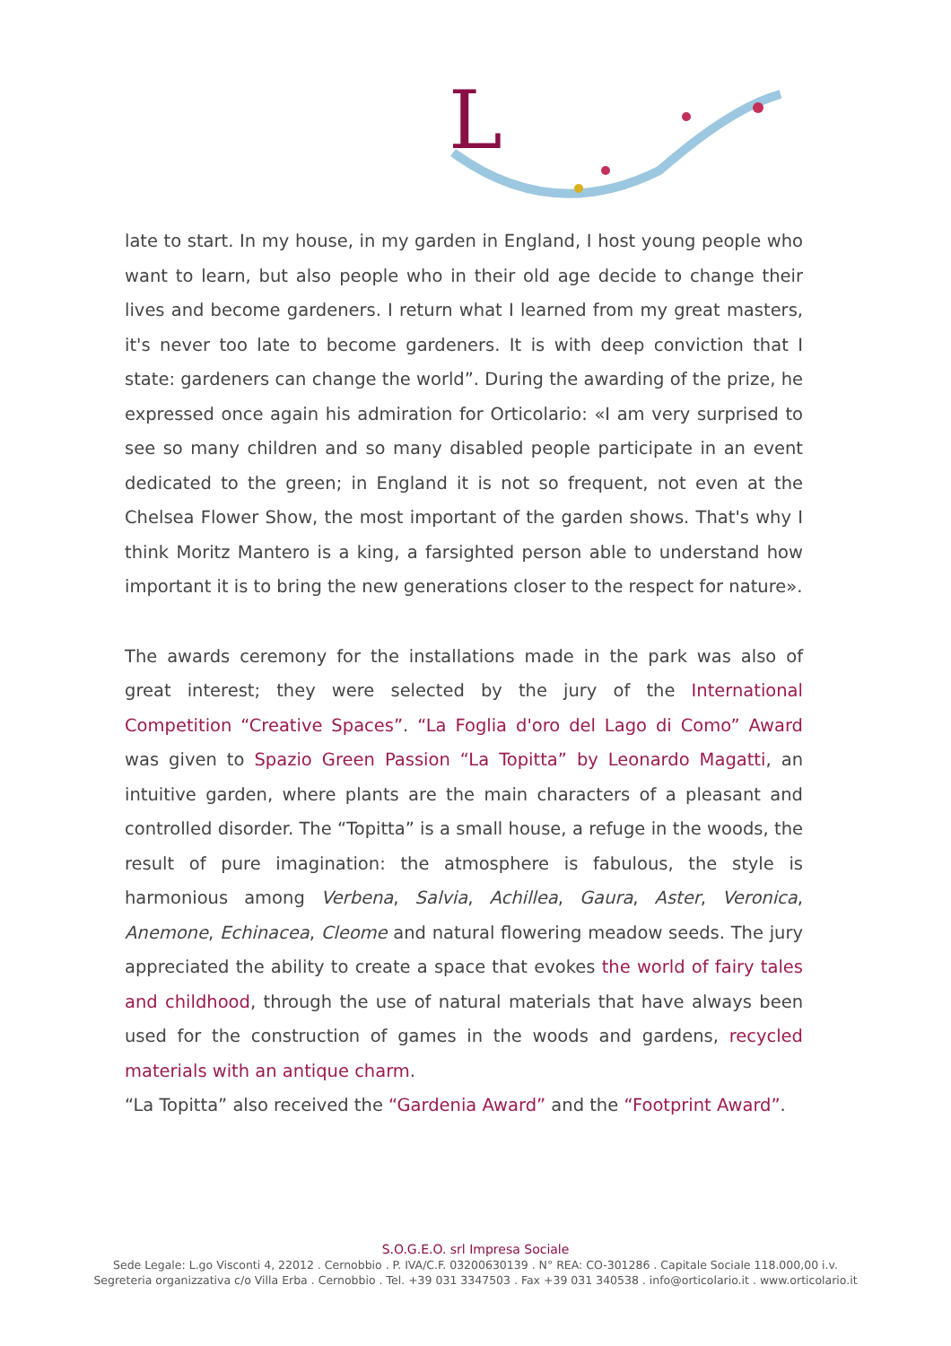L
late to start. In my house, in my garden in England, I host young people who want to learn, but also people who in their old age decide to change their lives and become gardeners. I return what I learned from my great masters, it's never too late to become gardeners. It is with deep conviction that I state: gardeners can change the world”. During the awarding of the prize, he expressed once again his admiration for Orticolario: «I am very surprised to see so many children and so many disabled people participate in an event dedicated to the green; in England it is not so frequent, not even at the Chelsea Flower Show, the most important of the garden shows. That's why I think Moritz Mantero is a king, a farsighted person able to understand how important it is to bring the new generations closer to the respect for nature».
The awards ceremony for the installations made in the park was also of great interest; they were selected by the jury of the International Competition “Creative Spaces”. “La Foglia d'oro del Lago di Como” Award was given to Spazio Green Passion “La Topitta” by Leonardo Magatti, an intuitive garden, where plants are the main characters of a pleasant and controlled disorder. The “Topitta” is a small house, a refuge in the woods, the result of pure imagination: the atmosphere is fabulous, the style is harmonious among Verbena, Salvia, Achillea, Gaura, Aster, Veronica, Anemone, Echinacea, Cleome and natural flowering meadow seeds. The jury appreciated the ability to create a space that evokes the world of fairy tales and childhood, through the use of natural materials that have always been used for the construction of games in the woods and gardens, recycled materials with an antique charm.
“La Topitta” also received the “Gardenia Award” and the “Footprint Award”.
S.O.G.E.O. srl Impresa Sociale
Sede Legale: L.go Visconti 4, 22012 . Cernobbio . P. IVA/C.F. 03200630139 . N° REA: CO-301286 . Capitale Sociale 118.000,00 i.v.
Segreteria organizzativa c/o Villa Erba . Cernobbio . Tel. +39 031 3347503 . Fax +39 031 340538 . info@orticolario.it . www.orticolario.it